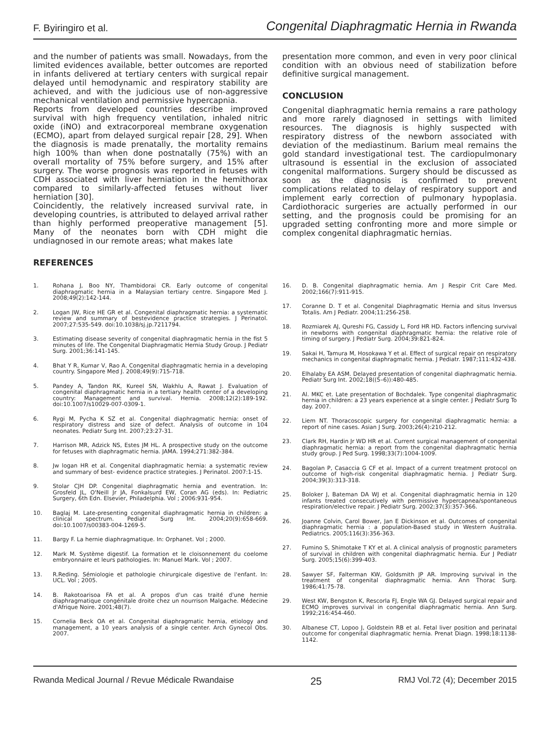F. Byiringiro et al. Congenital Diaphragmatic Hernia in Rwanda
and the number of patients was small. Nowadays, from the limited evidences available, better outcomes are reported in infants delivered at tertiary centers with surgical repair delayed until hemodynamic and respiratory stability are achieved, and with the judicious use of non-aggressive mechanical ventilation and permissive hypercapnia.
Reports from developed countries describe improved survival with high frequency ventilation, inhaled nitric oxide (iNO) and extracorporeal membrane oxygenation (ECMO), apart from delayed surgical repair [28, 29]. When the diagnosis is made prenatally, the mortality remains high 100% than when done postnatally (75%) with an overall mortality of 75% before surgery, and 15% after surgery. The worse prognosis was reported in fetuses with CDH associated with liver herniation in the hemithorax compared to similarly-affected fetuses without liver herniation [30].
Coincidently, the relatively increased survival rate, in developing countries, is attributed to delayed arrival rather than highly performed preoperative management [5]. Many of the neonates born with CDH might die undiagnosed in our remote areas; what makes late
REFERENCES
presentation more common, and even in very poor clinical condition with an obvious need of stabilization before definitive surgical management.
CONCLUSION
Congenital diaphragmatic hernia remains a rare pathology and more rarely diagnosed in settings with limited resources. The diagnosis is highly suspected with respiratory distress of the newborn associated with deviation of the mediastinum. Barium meal remains the gold standard investigational test. The cardiopulmonary ultrasound is essential in the exclusion of associated congenital malformations. Surgery should be discussed as soon as the diagnosis is confirmed to prevent complications related to delay of respiratory support and implement early correction of pulmonary hypoplasia. Cardiothoracic surgeries are actually performed in our setting, and the prognosis could be promising for an upgraded setting confronting more and more simple or complex congenital diaphragmatic hernias.
1. Rohana J, Boo NY, Thambidorai CR. Early outcome of congenital diaphragmatic hernia in a Malaysian tertiary centre. Singapore Med J. 2008;49(2):142-144.
2. Logan JW, Rice HE GR et al. Congenital diaphragmatic hernia: a systematic review and summary of bestevidence practice strategies. J Perinatol. 2007;27:535-549. doi:10.1038/sj.jp.7211794.
3. Estimating disease severity of congenital diaphragmatic hernia in the fist 5 minutes of life. The Congenital Diaphragmatic Hernia Study Group. J Pediatr Surg. 2001;36:141-145.
4. Bhat Y R, Kumar V, Rao A. Congenital diaphragmatic hernia in a developing country. Singapore Med J. 2008;49(9):715-718.
5. Pandey A, Tandon RK, Kureel SN, Wakhlu A, Rawat J. Evaluation of congenital diaphragmatic hernia in a tertiary health center of a developing country: Management and survival. Hernia. 2008;12(2):189-192. doi:10.1007/s10029-007-0309-1.
6. Rygi M, Pycha K SZ et al. Congenital diaphragmatic hernia: onset of respiratory distress and size of defect. Analysis of outcome in 104 neonates. Pediatr Surg Int. 2007;23:27-31.
7. Harrison MR, Adzick NS, Estes JM HL. A prospective study on the outcome for fetuses with diaphragmatic hernia. JAMA. 1994;271:382-384.
8. Jw logan HR et al. Congenital diaphragmatic hernia: a systematic review and summary of best- evidence practice strategies. J Perinatol. 2007:1-15.
9. Stolar CJH DP. Congenital diaphragmatic hernia and eventration. In: Grosfeld JL, O'Neill Jr JA, Fonkalsurd EW, Coran AG (eds). In: Pediatric Surgery, 6th Edn. Elsevier, Philadelphia. Vol ; 2006:931-954.
10. Baglaj M. Late-presenting congenital diaphragmatic hernia in children: a clinical spectrum. Pediatr Surg Int. 2004;20(9):658-669. doi:10.1007/s00383-004-1269-5.
11. Bargy F. La hernie diaphragmatique. In: Orphanet. Vol ; 2000.
12. Mark M. Système digestif. La formation et le cloisonnement du coelome embryonnaire et leurs pathologies. In: Manuel Mark. Vol ; 2007.
13. R.Reding. Sémiologie et pathologie chirurgicale digestive de l'enfant. In: UCL. Vol ; 2005.
14. B. Rakotoarisoa FA et al. A propos d'un cas traité d'une hernie diaphragmatique congénitale droite chez un nourrison Malgache. Médecine d'Afrique Noire. 2001;48(7).
15. Cornelia Beck OA et al. Congenital diaphragmatic hernia, etiology and management, a 10 years analysis of a single center. Arch Gynecol Obs. 2007.
16. D. B. Congenital diaphragmatic hernia. Am J Respir Crit Care Med. 2002;166(7):911-915.
17. Coranne D. T et al. Congenital Diaphragmatic Hernia and situs Inversus Totalis. Am J Pediatr. 2004;11:256-258.
18. Rozmiarek AJ, Qureshi FG, Cassidy L, Ford HR HD. Factors inflencing survival in newborns with congenital diaphragmatic hernia: the relative role of timing of surgery. J Pediatr Surg. 2004;39:821-824.
19. Sakai H, Tamura M, Hosokawa Y et al. Effect of surgical repair on respiratory mechanics in congenital diaphragmatic hernia. J Pediatr. 1987;111:432-438.
20. Elhalaby EA ASM. Delayed presentation of congenital diaphragmatic hernia. Pediatr Surg Int. 2002;18((5–6)):480-485.
21. Al. MKC et. Late presentation of Bochdalek. Type congenital diaphragmatic hernia in children: a 23 years experience at a single center. J Pediatr Surg To day. 2007.
22. Liem NT. Thoracoscopic surgery for congenital diaphragmatic hernia: a report of nine cases. Asian J Surg. 2003;26(4):210-212.
23. Clark RH, Hardin Jr WD HR et al. Current surgical management of congenital diaphragmatic hernia: a report from the congenital diaphragmatic hernia study group. J Ped Surg. 1998;33(7):1004-1009.
24. Bagolan P, Casaccia G CF et al. Impact of a current treatment protocol on outcome of high-risk congenital diaphragmatic hernia. J Pediatr Surg. 2004;39(3):313-318.
25. Boloker J, Bateman DA WJ et al. Congenital diaphragmatic hernia in 120 infants treated consecutively with permissive hypercapnea/spontaneous respiration/elective repair. J Pediatr Surg. 2002;37(3):357-366.
26. Joanne Colvin, Carol Bower, Jan E Dickinson et al. Outcomes of congenital diaphragmatic hernia : a population-Based study in Western Australia. Pediatrics. 2005;116(3):356-363.
27. Fumino S, Shimotake T KY et al. A clinical analysis of prognostic parameters of survival in children with congenital diaphragmatic hernia. Eur J Pediatr Surg. 2005;15(6):399-403.
28. Sawyer SF, Falterman KW, Goldsmith JP AR. Improving survival in the treatment of congenital diaphragmatic hernia. Ann Thorac Surg. 1986;41:75-78.
29. West KW, Bengston K, Rescorla FJ, Engle WA GJ. Delayed surgical repair and ECMO improves survival in congenital diaphragmatic hernia. Ann Surg. 1992;216:454-460.
30. Albanese CT, Lopoo J, Goldstein RB et al. Fetal liver position and perinatal outcome for congenital diaphragmatic hernia. Prenat Diagn. 1998;18:1138-1142.
Rwanda Medical Journal / Revue Médicale Rwandaise 25 RMJ Vol.72 (4); December 2015